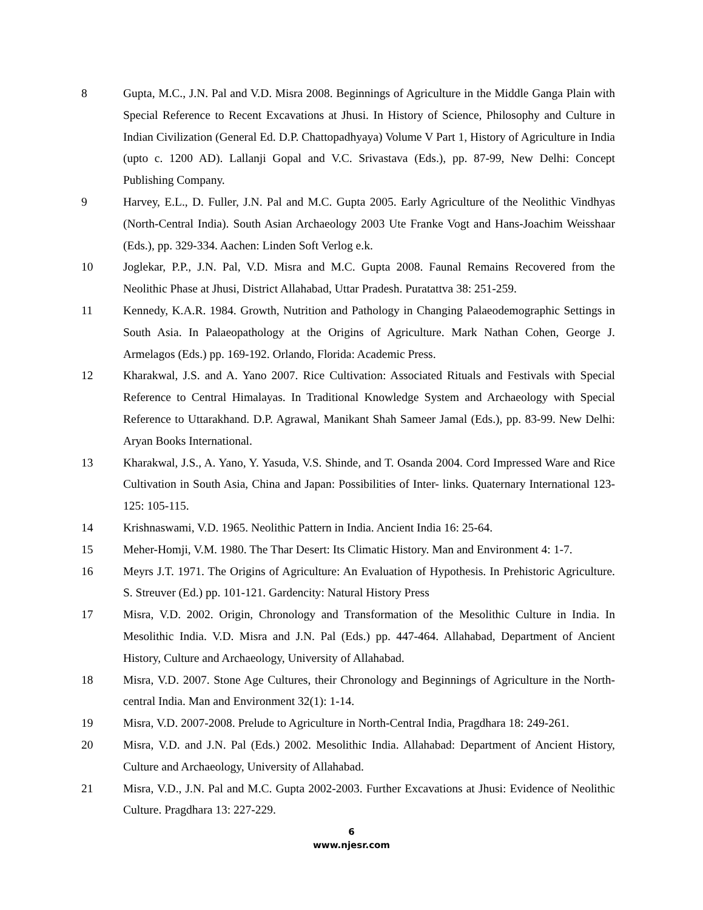8 Gupta, M.C., J.N. Pal and V.D. Misra 2008. Beginnings of Agriculture in the Middle Ganga Plain with Special Reference to Recent Excavations at Jhusi. In History of Science, Philosophy and Culture in Indian Civilization (General Ed. D.P. Chattopadhyaya) Volume V Part 1, History of Agriculture in India (upto c. 1200 AD). Lallanji Gopal and V.C. Srivastava (Eds.), pp. 87-99, New Delhi: Concept Publishing Company.
9 Harvey, E.L., D. Fuller, J.N. Pal and M.C. Gupta 2005. Early Agriculture of the Neolithic Vindhyas (North-Central India). South Asian Archaeology 2003 Ute Franke Vogt and Hans-Joachim Weisshaar (Eds.), pp. 329-334. Aachen: Linden Soft Verlog e.k.
10 Joglekar, P.P., J.N. Pal, V.D. Misra and M.C. Gupta 2008. Faunal Remains Recovered from the Neolithic Phase at Jhusi, District Allahabad, Uttar Pradesh. Puratattva 38: 251-259.
11 Kennedy, K.A.R. 1984. Growth, Nutrition and Pathology in Changing Palaeodemographic Settings in South Asia. In Palaeopathology at the Origins of Agriculture. Mark Nathan Cohen, George J. Armelagos (Eds.) pp. 169-192. Orlando, Florida: Academic Press.
12 Kharakwal, J.S. and A. Yano 2007. Rice Cultivation: Associated Rituals and Festivals with Special Reference to Central Himalayas. In Traditional Knowledge System and Archaeology with Special Reference to Uttarakhand. D.P. Agrawal, Manikant Shah Sameer Jamal (Eds.), pp. 83-99. New Delhi: Aryan Books International.
13 Kharakwal, J.S., A. Yano, Y. Yasuda, V.S. Shinde, and T. Osanda 2004. Cord Impressed Ware and Rice Cultivation in South Asia, China and Japan: Possibilities of Inter- links. Quaternary International 123-125: 105-115.
14 Krishnaswami, V.D. 1965. Neolithic Pattern in India. Ancient India 16: 25-64.
15 Meher-Homji, V.M. 1980. The Thar Desert: Its Climatic History. Man and Environment 4: 1-7.
16 Meyrs J.T. 1971. The Origins of Agriculture: An Evaluation of Hypothesis. In Prehistoric Agriculture. S. Streuver (Ed.) pp. 101-121. Gardencity: Natural History Press
17 Misra, V.D. 2002. Origin, Chronology and Transformation of the Mesolithic Culture in India. In Mesolithic India. V.D. Misra and J.N. Pal (Eds.) pp. 447-464. Allahabad, Department of Ancient History, Culture and Archaeology, University of Allahabad.
18 Misra, V.D. 2007. Stone Age Cultures, their Chronology and Beginnings of Agriculture in the North-central India. Man and Environment 32(1): 1-14.
19 Misra, V.D. 2007-2008. Prelude to Agriculture in North-Central India, Pragdhara 18: 249-261.
20 Misra, V.D. and J.N. Pal (Eds.) 2002. Mesolithic India. Allahabad: Department of Ancient History, Culture and Archaeology, University of Allahabad.
21 Misra, V.D., J.N. Pal and M.C. Gupta 2002-2003. Further Excavations at Jhusi: Evidence of Neolithic Culture. Pragdhara 13: 227-229.
6
www.njesr.com